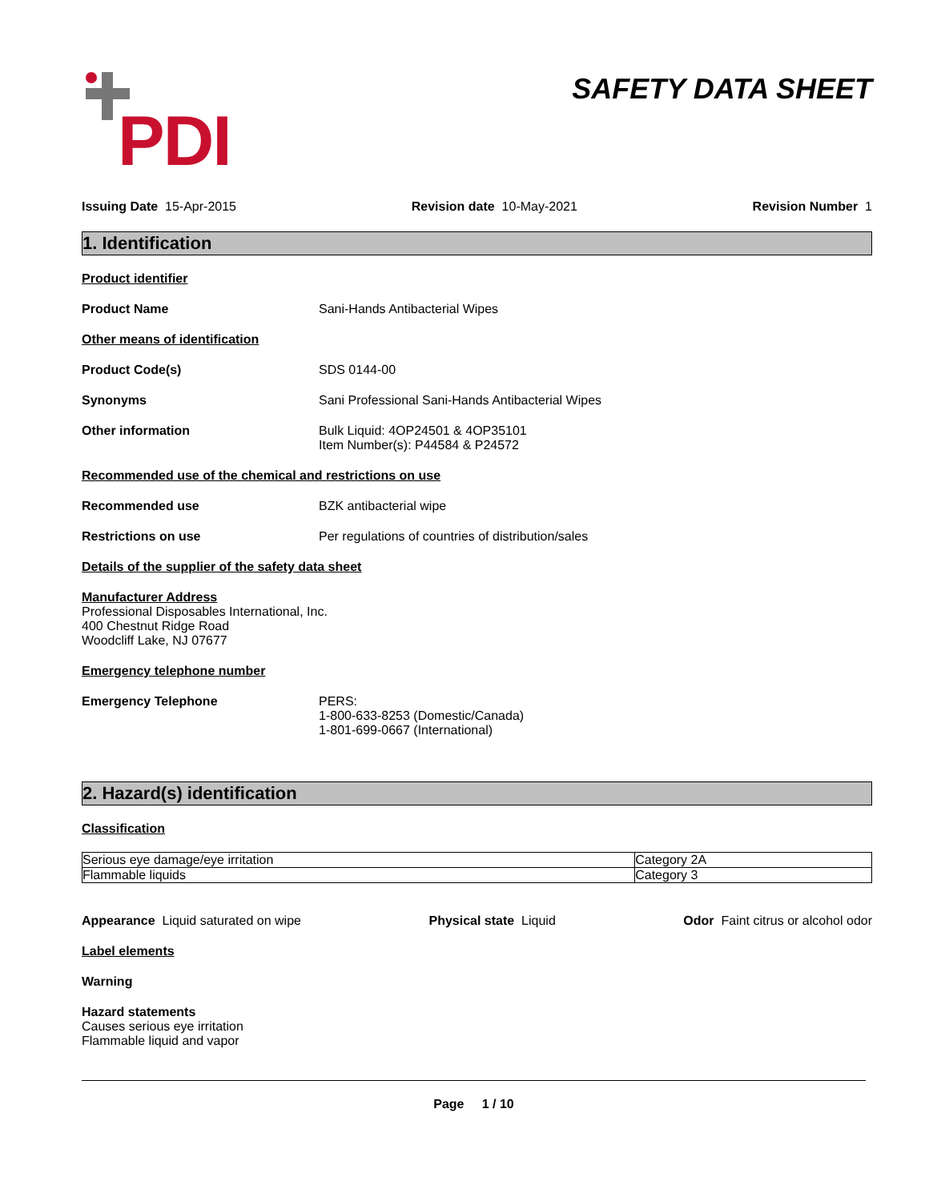PDI
SAFETY DATA SHEET
Issuing Date 15-Apr-2015 Revision date 10-May-2021 Revision Number 1
1. Identification
Product identifier
Product Name Sani-Hands Antibacterial Wipes
Other means of identification
Product Code(s) SDS 0144-00
Synonyms Sani Professional Sani-Hands Antibacterial Wipes
Other information Bulk Liquid: 4OP24501 & 4OP35101
Item Number(s): P44584 & P24572
Recommended use of the chemical and restrictions on use
Recommended use BZK antibacterial wipe
Restrictions on use Per regulations of countries of distribution/sales
Details of the supplier of the safety data sheet
Manufacturer Address
Professional Disposables International, Inc.
400 Chestnut Ridge Road
Woodcliff Lake, NJ 07677
Emergency telephone number
Emergency Telephone PERS:
1-800-633-8253 (Domestic/Canada)
1-801-699-0667 (International)
2. Hazard(s) identification
Classification
| Serious eye damage/eye irritation | Category 2A |
| Flammable liquids | Category 3 |
Appearance Liquid saturated on wipe Physical state Liquid Odor Faint citrus or alcohol odor
Label elements
Warning
Hazard statements
Causes serious eye irritation
Flammable liquid and vapor
Page 1 / 10